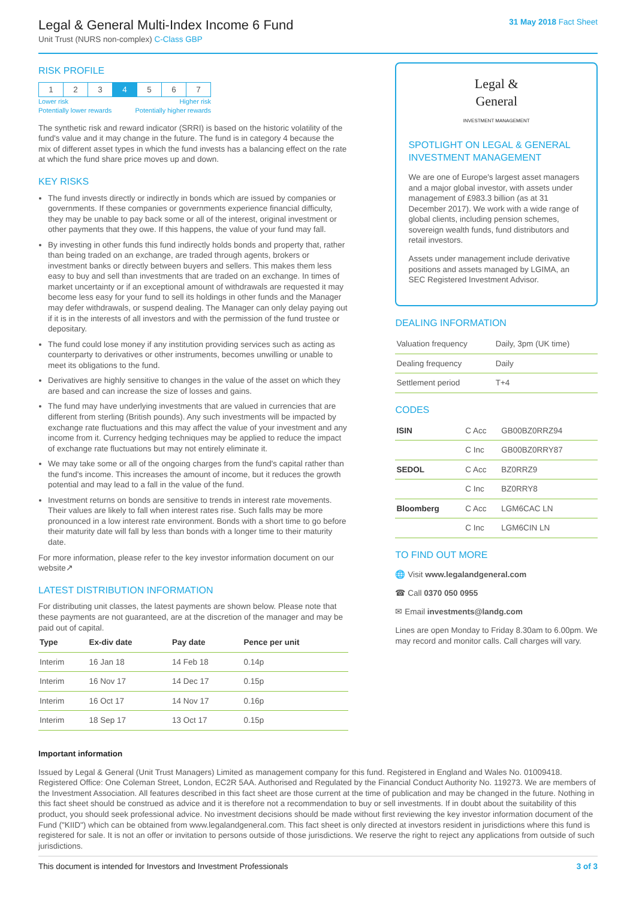Legal & General Multi-Index Income 6 Fund
Unit Trust (NURS non-complex) C-Class GBP
31 May 2018 Fact Sheet
RISK PROFILE
| 1 | 2 | 3 | 4 | 5 | 6 | 7 |
Lower risk Higher risk
Potentially lower rewards Potentially higher rewards
The synthetic risk and reward indicator (SRRI) is based on the historic volatility of the fund's value and it may change in the future. The fund is in category 4 because the mix of different asset types in which the fund invests has a balancing effect on the rate at which the fund share price moves up and down.
KEY RISKS
The fund invests directly or indirectly in bonds which are issued by companies or governments. If these companies or governments experience financial difficulty, they may be unable to pay back some or all of the interest, original investment or other payments that they owe. If this happens, the value of your fund may fall.
By investing in other funds this fund indirectly holds bonds and property that, rather than being traded on an exchange, are traded through agents, brokers or investment banks or directly between buyers and sellers. This makes them less easy to buy and sell than investments that are traded on an exchange. In times of market uncertainty or if an exceptional amount of withdrawals are requested it may become less easy for your fund to sell its holdings in other funds and the Manager may defer withdrawals, or suspend dealing. The Manager can only delay paying out if it is in the interests of all investors and with the permission of the fund trustee or depositary.
The fund could lose money if any institution providing services such as acting as counterparty to derivatives or other instruments, becomes unwilling or unable to meet its obligations to the fund.
Derivatives are highly sensitive to changes in the value of the asset on which they are based and can increase the size of losses and gains.
The fund may have underlying investments that are valued in currencies that are different from sterling (British pounds). Any such investments will be impacted by exchange rate fluctuations and this may affect the value of your investment and any income from it. Currency hedging techniques may be applied to reduce the impact of exchange rate fluctuations but may not entirely eliminate it.
We may take some or all of the ongoing charges from the fund's capital rather than the fund's income. This increases the amount of income, but it reduces the growth potential and may lead to a fall in the value of the fund.
Investment returns on bonds are sensitive to trends in interest rate movements. Their values are likely to fall when interest rates rise. Such falls may be more pronounced in a low interest rate environment. Bonds with a short time to go before their maturity date will fall by less than bonds with a longer time to their maturity date.
For more information, please refer to the key investor information document on our website↗
LATEST DISTRIBUTION INFORMATION
For distributing unit classes, the latest payments are shown below. Please note that these payments are not guaranteed, are at the discretion of the manager and may be paid out of capital.
| Type | Ex-div date | Pay date | Pence per unit |
| --- | --- | --- | --- |
| Interim | 16 Jan 18 | 14 Feb 18 | 0.14p |
| Interim | 16 Nov 17 | 14 Dec 17 | 0.15p |
| Interim | 16 Oct 17 | 14 Nov 17 | 0.16p |
| Interim | 18 Sep 17 | 13 Oct 17 | 0.15p |
Legal &
General
INVESTMENT MANAGEMENT
SPOTLIGHT ON LEGAL & GENERAL INVESTMENT MANAGEMENT
We are one of Europe's largest asset managers and a major global investor, with assets under management of £983.3 billion (as at 31 December 2017). We work with a wide range of global clients, including pension schemes, sovereign wealth funds, fund distributors and retail investors.
Assets under management include derivative positions and assets managed by LGIMA, an SEC Registered Investment Advisor.
DEALING INFORMATION
| Valuation frequency | Daily, 3pm (UK time) |
| Dealing frequency | Daily |
| Settlement period | T+4 |
CODES
| ISIN | C Acc | GB00BZ0RRZ94 |
| | C Inc | GB00BZ0RRY87 |
| SEDOL | C Acc | BZ0RRZ9 |
| | C Inc | BZ0RRY8 |
| Bloomberg | C Acc | LGM6CAC LN |
| | C Inc | LGM6CIN LN |
TO FIND OUT MORE
🌐 Visit www.legalandgeneral.com
☎ Call 0370 050 0955
✉ Email investments@landg.com
Lines are open Monday to Friday 8.30am to 6.00pm. We may record and monitor calls. Call charges will vary.
Important information
Issued by Legal & General (Unit Trust Managers) Limited as management company for this fund. Registered in England and Wales No. 01009418. Registered Office: One Coleman Street, London, EC2R 5AA. Authorised and Regulated by the Financial Conduct Authority No. 119273. We are members of the Investment Association. All features described in this fact sheet are those current at the time of publication and may be changed in the future. Nothing in this fact sheet should be construed as advice and it is therefore not a recommendation to buy or sell investments. If in doubt about the suitability of this product, you should seek professional advice. No investment decisions should be made without first reviewing the key investor information document of the Fund ("KIID") which can be obtained from www.legalandgeneral.com. This fact sheet is only directed at investors resident in jurisdictions where this fund is registered for sale. It is not an offer or invitation to persons outside of those jurisdictions. We reserve the right to reject any applications from outside of such jurisdictions.
This document is intended for Investors and Investment Professionals 3 of 3